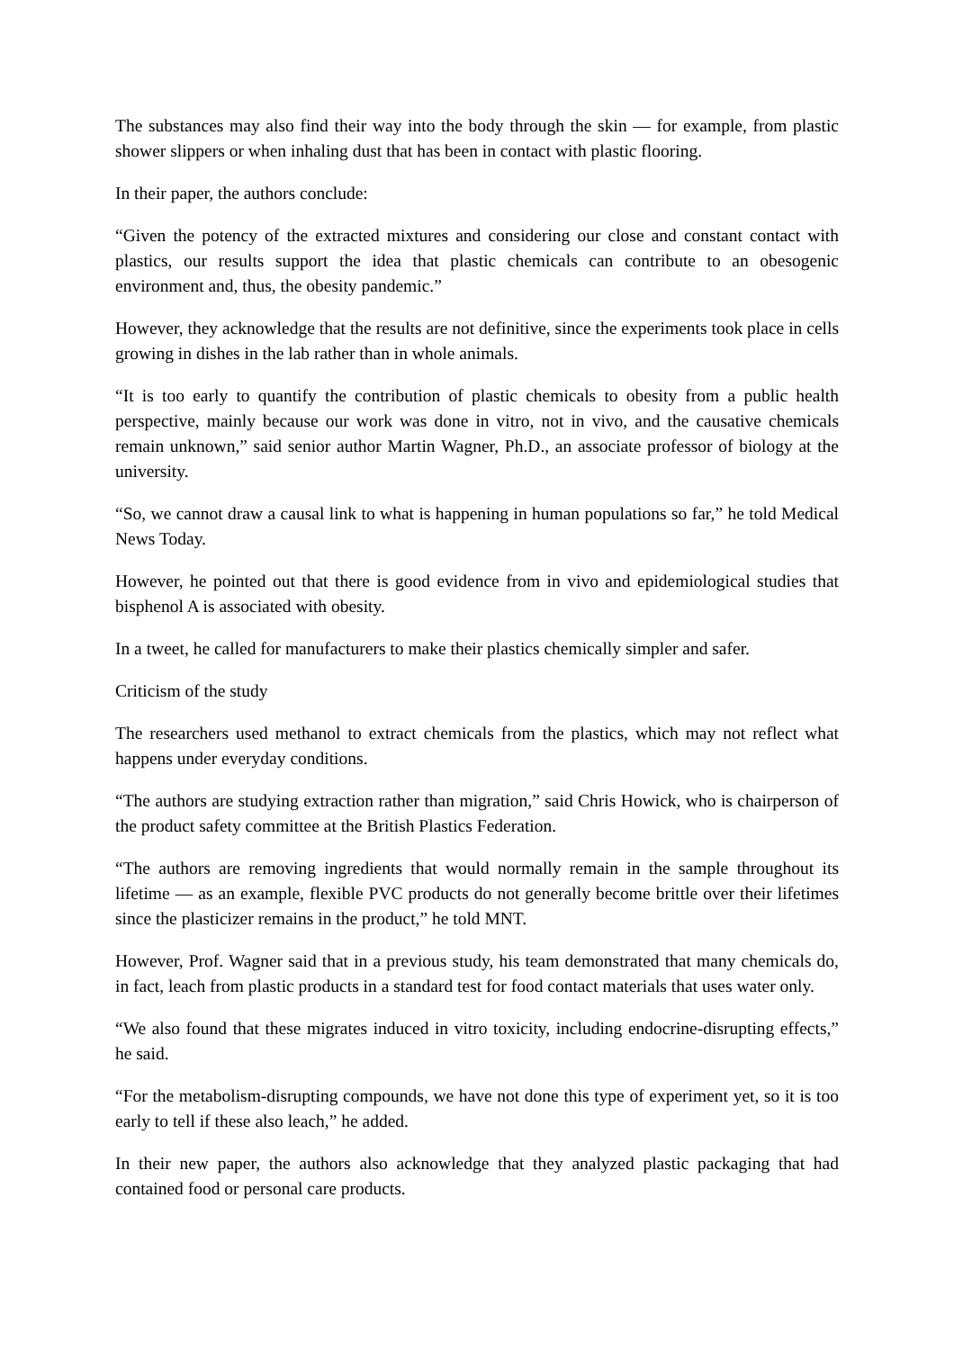The substances may also find their way into the body through the skin — for example, from plastic shower slippers or when inhaling dust that has been in contact with plastic flooring.
In their paper, the authors conclude:
“Given the potency of the extracted mixtures and considering our close and constant contact with plastics, our results support the idea that plastic chemicals can contribute to an obesogenic environment and, thus, the obesity pandemic.”
However, they acknowledge that the results are not definitive, since the experiments took place in cells growing in dishes in the lab rather than in whole animals.
“It is too early to quantify the contribution of plastic chemicals to obesity from a public health perspective, mainly because our work was done in vitro, not in vivo, and the causative chemicals remain unknown,” said senior author Martin Wagner, Ph.D., an associate professor of biology at the university.
“So, we cannot draw a causal link to what is happening in human populations so far,” he told Medical News Today.
However, he pointed out that there is good evidence from in vivo and epidemiological studies that bisphenol A is associated with obesity.
In a tweet, he called for manufacturers to make their plastics chemically simpler and safer.
Criticism of the study
The researchers used methanol to extract chemicals from the plastics, which may not reflect what happens under everyday conditions.
“The authors are studying extraction rather than migration,” said Chris Howick, who is chairperson of the product safety committee at the British Plastics Federation.
“The authors are removing ingredients that would normally remain in the sample throughout its lifetime — as an example, flexible PVC products do not generally become brittle over their lifetimes since the plasticizer remains in the product,” he told MNT.
However, Prof. Wagner said that in a previous study, his team demonstrated that many chemicals do, in fact, leach from plastic products in a standard test for food contact materials that uses water only.
“We also found that these migrates induced in vitro toxicity, including endocrine-disrupting effects,” he said.
“For the metabolism-disrupting compounds, we have not done this type of experiment yet, so it is too early to tell if these also leach,” he added.
In their new paper, the authors also acknowledge that they analyzed plastic packaging that had contained food or personal care products.